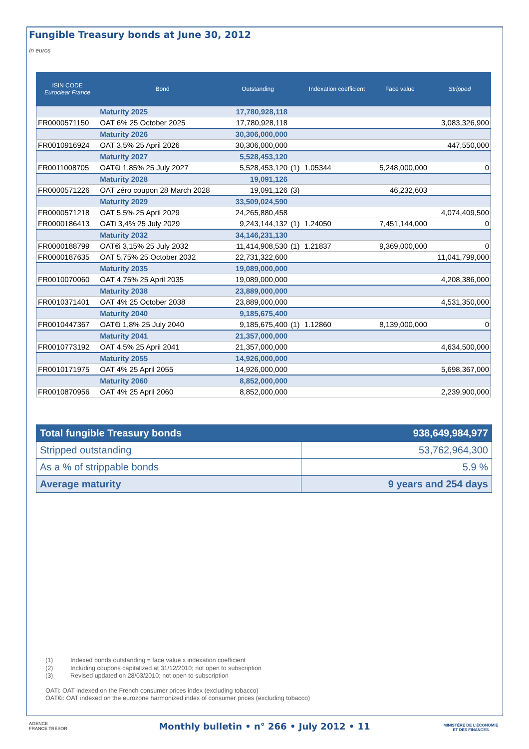Fungible Treasury bonds at June 30, 2012
In euros
| ISIN CODE Euroclear France | Bond | Outstanding | | Indexation coefficient | Face value | Stripped |
| --- | --- | --- | --- | --- | --- | --- |
| | Maturity 2025 | 17,780,928,118 | | | | |
| FR0000571150 | OAT 6% 25 October 2025 | 17,780,928,118 | | | | 3,083,326,900 |
| | Maturity 2026 | 30,306,000,000 | | | | |
| FR0010916924 | OAT 3,5% 25 April 2026 | 30,306,000,000 | | | | 447,550,000 |
| | Maturity 2027 | 5,528,453,120 | | | | |
| FR0011008705 | OAT€i 1,85% 25 July 2027 | 5,528,453,120 | (1) | 1.05344 | 5,248,000,000 | 0 |
| | Maturity 2028 | 19,091,126 | | | | |
| FR0000571226 | OAT zéro coupon 28 March 2028 | 19,091,126 | (3) | | 46,232,603 | |
| | Maturity 2029 | 33,509,024,590 | | | | |
| FR0000571218 | OAT 5,5% 25 April 2029 | 24,265,880,458 | | | | 4,074,409,500 |
| FR0000186413 | OATi 3,4% 25 July 2029 | 9,243,144,132 | (1) | 1.24050 | 7,451,144,000 | 0 |
| | Maturity 2032 | 34,146,231,130 | | | | |
| FR0000188799 | OAT€i 3,15% 25 July 2032 | 11,414,908,530 | (1) | 1.21837 | 9,369,000,000 | 0 |
| FR0000187635 | OAT 5,75% 25 October 2032 | 22,731,322,600 | | | | 11,041,799,000 |
| | Maturity 2035 | 19,089,000,000 | | | | |
| FR0010070060 | OAT 4,75% 25 April 2035 | 19,089,000,000 | | | | 4,208,386,000 |
| | Maturity 2038 | 23,889,000,000 | | | | |
| FR0010371401 | OAT 4% 25 October 2038 | 23,889,000,000 | | | | 4,531,350,000 |
| | Maturity 2040 | 9,185,675,400 | | | | |
| FR0010447367 | OAT€i 1,8% 25 July 2040 | 9,185,675,400 | (1) | 1.12860 | 8,139,000,000 | 0 |
| | Maturity 2041 | 21,357,000,000 | | | | |
| FR0010773192 | OAT 4,5% 25 April 2041 | 21,357,000,000 | | | | 4,634,500,000 |
| | Maturity 2055 | 14,926,000,000 | | | | |
| FR0010171975 | OAT 4% 25 April 2055 | 14,926,000,000 | | | | 5,698,367,000 |
| | Maturity 2060 | 8,852,000,000 | | | | |
| FR0010870956 | OAT 4% 25 April 2060 | 8,852,000,000 | | | | 2,239,900,000 |
| Total fungible Treasury bonds | 938,649,984,977 |
| Stripped outstanding | 53,762,964,300 |
| As a % of strippable bonds | 5.9 % |
| Average maturity | 9 years and 254 days |
(1) Indexed bonds outstanding = face value x indexation coefficient
(2) Including coupons capitalized at 31/12/2010; not open to subscription
(3) Revised updated on 28/03/2010; not open to subscription
OATi: OAT indexed on the French consumer prices index (excluding tobacco)
OAT€i: OAT indexed on the eurozone harmonized index of consumer prices (excluding tobacco)
AGENCE
FRANCE TRÉSOR
Monthly bulletin • n° 266 • July 2012 • 11
MINISTÈRE DE L'ÉCONOMIE
ET DES FINANCES